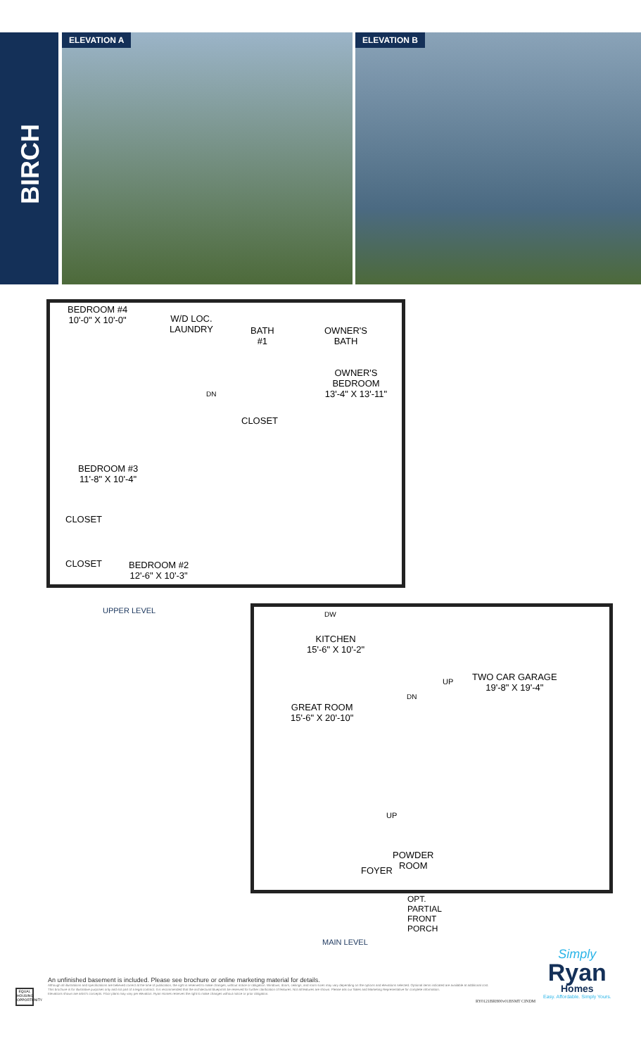BIRCH ELEVATION A ELEVATION B
BEDROOM #4
10'-0" X 10'-0"
W/D LOC.
LAUNDRY
BATH
#1
OWNER'S
BATH
OWNER'S BEDROOM
13'-4" X 13'-11"
DN
CLOSET
BEDROOM #3
11'-8" X 10'-4"
CLOSET
CLOSET
BEDROOM #2
12'-6" X 10'-3"
UPPER LEVEL
DW
KITCHEN
15'-6" X 10'-2"
TWO CAR GARAGE
19'-8" X 19'-4"
UP
DN
GREAT ROOM
15'-6" X 20'-10"
UP
POWDER
ROOM
FOYER
OPT.
PARTIAL
FRONT
PORCH
MAIN LEVEL
Simply
Ryan
Homes
Easy. Affordable. Simply Yours.
EQUAL HOUSING OPPORTUNITY
An unfinished basement is included. Please see brochure or online marketing material for details.
Although all illustrations and specifications are believed correct at the time of publication, the right is reserved to make changes, without notice or obligation. Windows, doors, ceilings, and room sizes may vary depending on the options and elevations selected. Optional items indicated are available at additional cost. This brochure is for illustrative purposes only and not part of a legal contract. It is recommended that the architectural blueprints be reserved for further clarification of features. Not all features are shown. Please ask our Sales and Marketing Representative for complete information.
Elevations shown are artist's concepts. Floor plans may vary per elevation. Ryan Homes reserves the right to make changes without notice or prior obligation.
RY0121BRH00v01BSMT CINDM